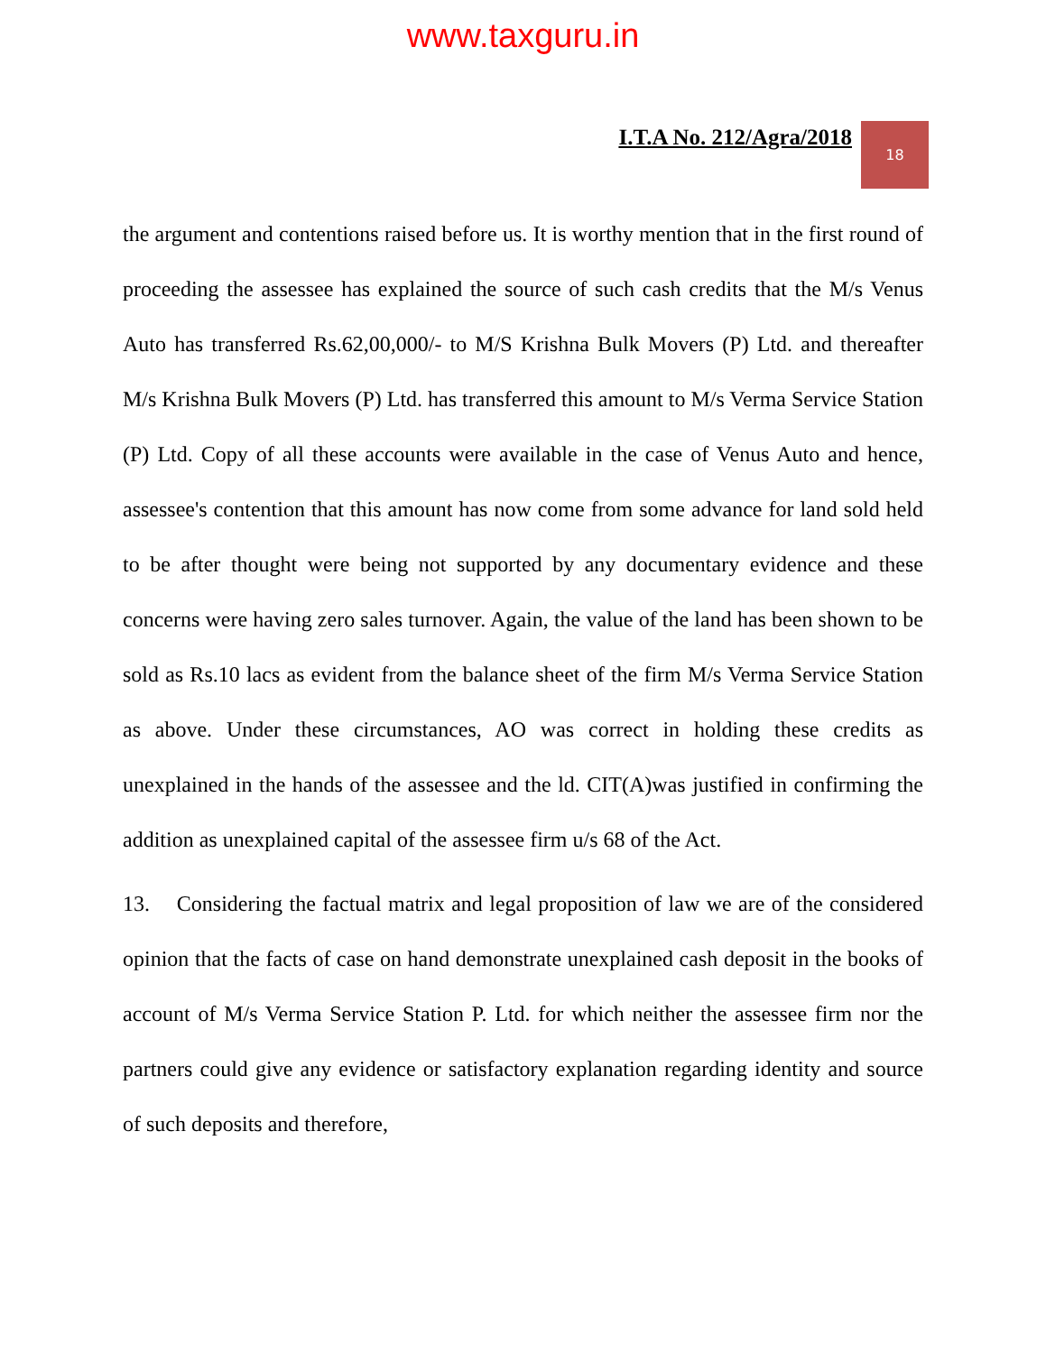www.taxguru.in
I.T.A No. 212/Agra/2018
18
the argument and contentions raised before us. It is worthy mention that in the first round of proceeding the assessee has explained the source of such cash credits that the M/s Venus Auto has transferred Rs.62,00,000/- to M/S Krishna Bulk Movers (P) Ltd. and thereafter M/s Krishna Bulk Movers (P) Ltd. has transferred this amount to M/s Verma Service Station (P) Ltd. Copy of all these accounts were available in the case of Venus Auto and hence, assessee's contention that this amount has now come from some advance for land sold held to be after thought were being not supported by any documentary evidence and these concerns were having zero sales turnover. Again, the value of the land has been shown to be sold as Rs.10 lacs as evident from the balance sheet of the firm M/s Verma Service Station as above. Under these circumstances, AO was correct in holding these credits as unexplained in the hands of the assessee and the ld. CIT(A)was justified in confirming the addition as unexplained capital of the assessee firm u/s 68 of the Act.
13. Considering the factual matrix and legal proposition of law we are of the considered opinion that the facts of case on hand demonstrate unexplained cash deposit in the books of account of M/s Verma Service Station P. Ltd. for which neither the assessee firm nor the partners could give any evidence or satisfactory explanation regarding identity and source of such deposits and therefore,